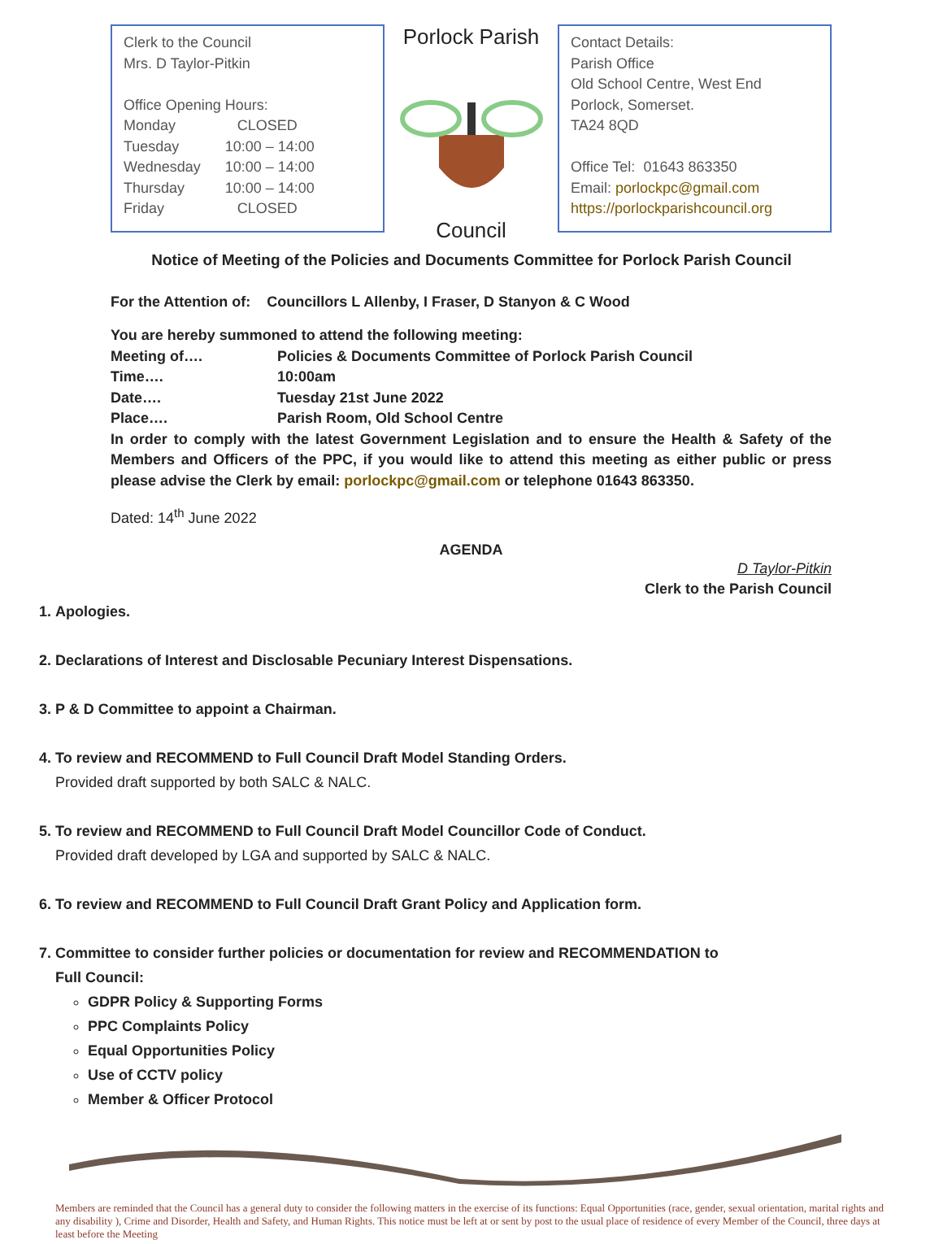Clerk to the Council
Mrs. D Taylor-Pitkin
Office Opening Hours:
| Monday | CLOSED |
| Tuesday | 10:00 – 14:00 |
| Wednesday | 10:00 – 14:00 |
| Thursday | 10:00 – 14:00 |
| Friday | CLOSED |
Porlock Parish Council
Contact Details:
Parish Office
Old School Centre, West End
Porlock, Somerset.
TA24 8QD
Office Tel: 01643 863350
Email: porlockpc@gmail.com
https://porlockparishcouncil.org
Notice of Meeting of the Policies and Documents Committee for Porlock Parish Council
For the Attention of: Councillors L Allenby, I Fraser, D Stanyon & C Wood
You are hereby summoned to attend the following meeting:
| Meeting of…. | Policies & Documents Committee of Porlock Parish Council |
| Time…. | 10:00am |
| Date…. | Tuesday 21st June 2022 |
| Place…. | Parish Room, Old School Centre |
In order to comply with the latest Government Legislation and to ensure the Health & Safety of the Members and Officers of the PPC, if you would like to attend this meeting as either public or press please advise the Clerk by email: porlockpc@gmail.com or telephone 01643 863350.
Dated: 14<sup>th</sup> June 2022
AGENDA
D Taylor-Pitkin
Clerk to the Parish Council
1. Apologies.
2. Declarations of Interest and Disclosable Pecuniary Interest Dispensations.
3. P & D Committee to appoint a Chairman.
4. To review and RECOMMEND to Full Council Draft Model Standing Orders.
Provided draft supported by both SALC & NALC.
5. To review and RECOMMEND to Full Council Draft Model Councillor Code of Conduct.
Provided draft developed by LGA and supported by SALC & NALC.
6. To review and RECOMMEND to Full Council Draft Grant Policy and Application form.
7. Committee to consider further policies or documentation for review and RECOMMENDATION to Full Council:
GDPR Policy & Supporting Forms
PPC Complaints Policy
Equal Opportunities Policy
Use of CCTV policy
Member & Officer Protocol
Members are reminded that the Council has a general duty to consider the following matters in the exercise of its functions: Equal Opportunities (race, gender, sexual orientation, marital rights and any disability ), Crime and Disorder, Health and Safety, and Human Rights. This notice must be left at or sent by post to the usual place of residence of every Member of the Council, three days at least before the Meeting